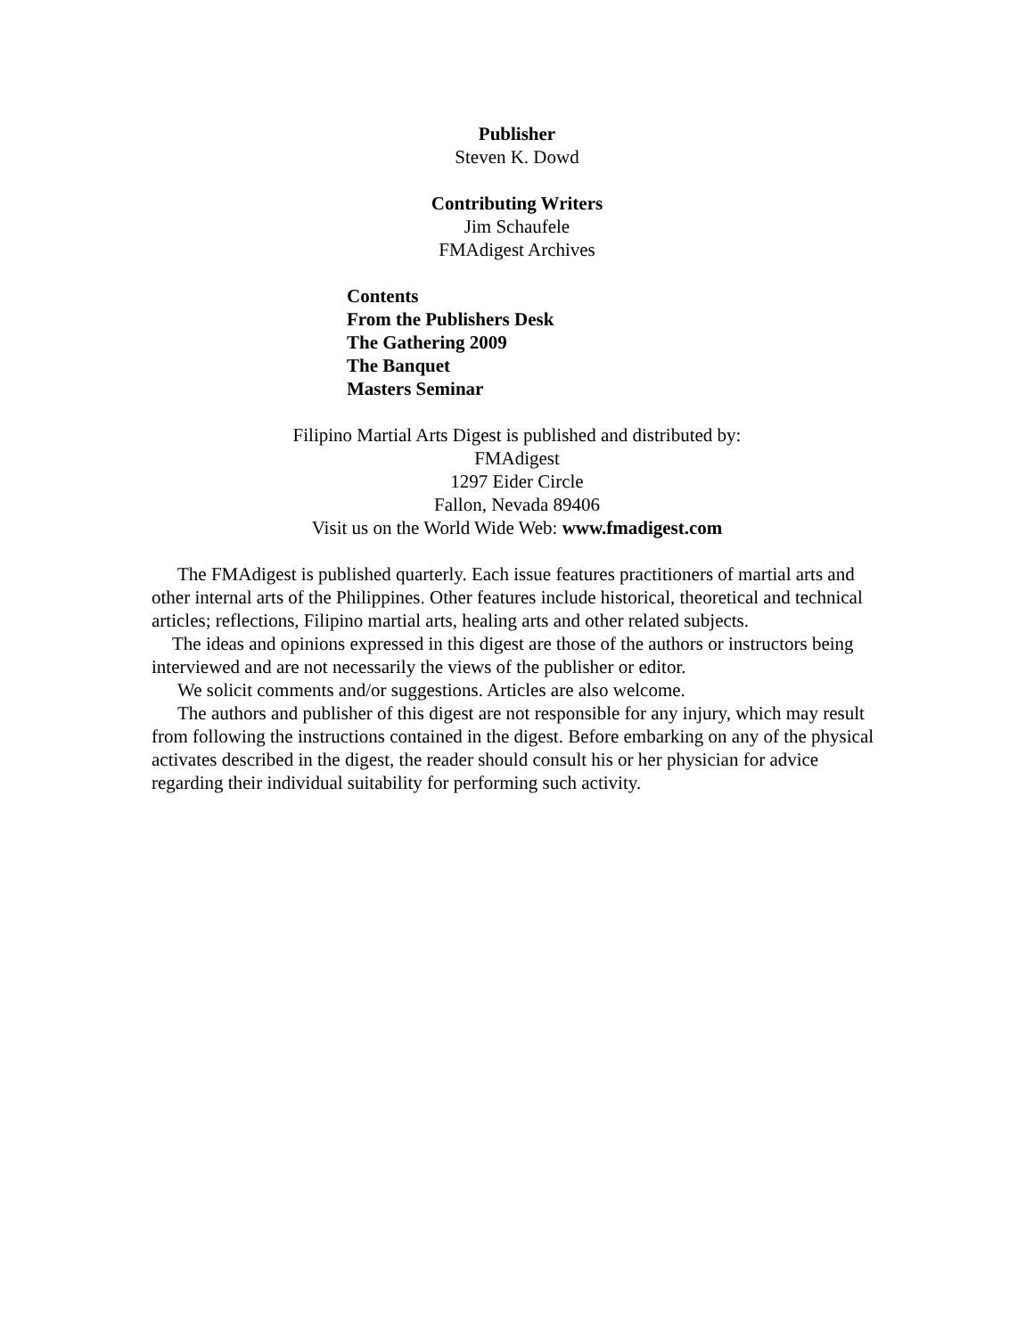Publisher
Steven K. Dowd
Contributing Writers
Jim Schaufele
FMAdigest Archives
Contents
From the Publishers Desk
The Gathering 2009
The Banquet
Masters Seminar
Filipino Martial Arts Digest is published and distributed by:
FMAdigest
1297 Eider Circle
Fallon, Nevada 89406
Visit us on the World Wide Web: www.fmadigest.com
The FMAdigest is published quarterly. Each issue features practitioners of martial arts and other internal arts of the Philippines. Other features include historical, theoretical and technical articles; reflections, Filipino martial arts, healing arts and other related subjects.
The ideas and opinions expressed in this digest are those of the authors or instructors being interviewed and are not necessarily the views of the publisher or editor.
We solicit comments and/or suggestions. Articles are also welcome.
The authors and publisher of this digest are not responsible for any injury, which may result from following the instructions contained in the digest. Before embarking on any of the physical activates described in the digest, the reader should consult his or her physician for advice regarding their individual suitability for performing such activity.